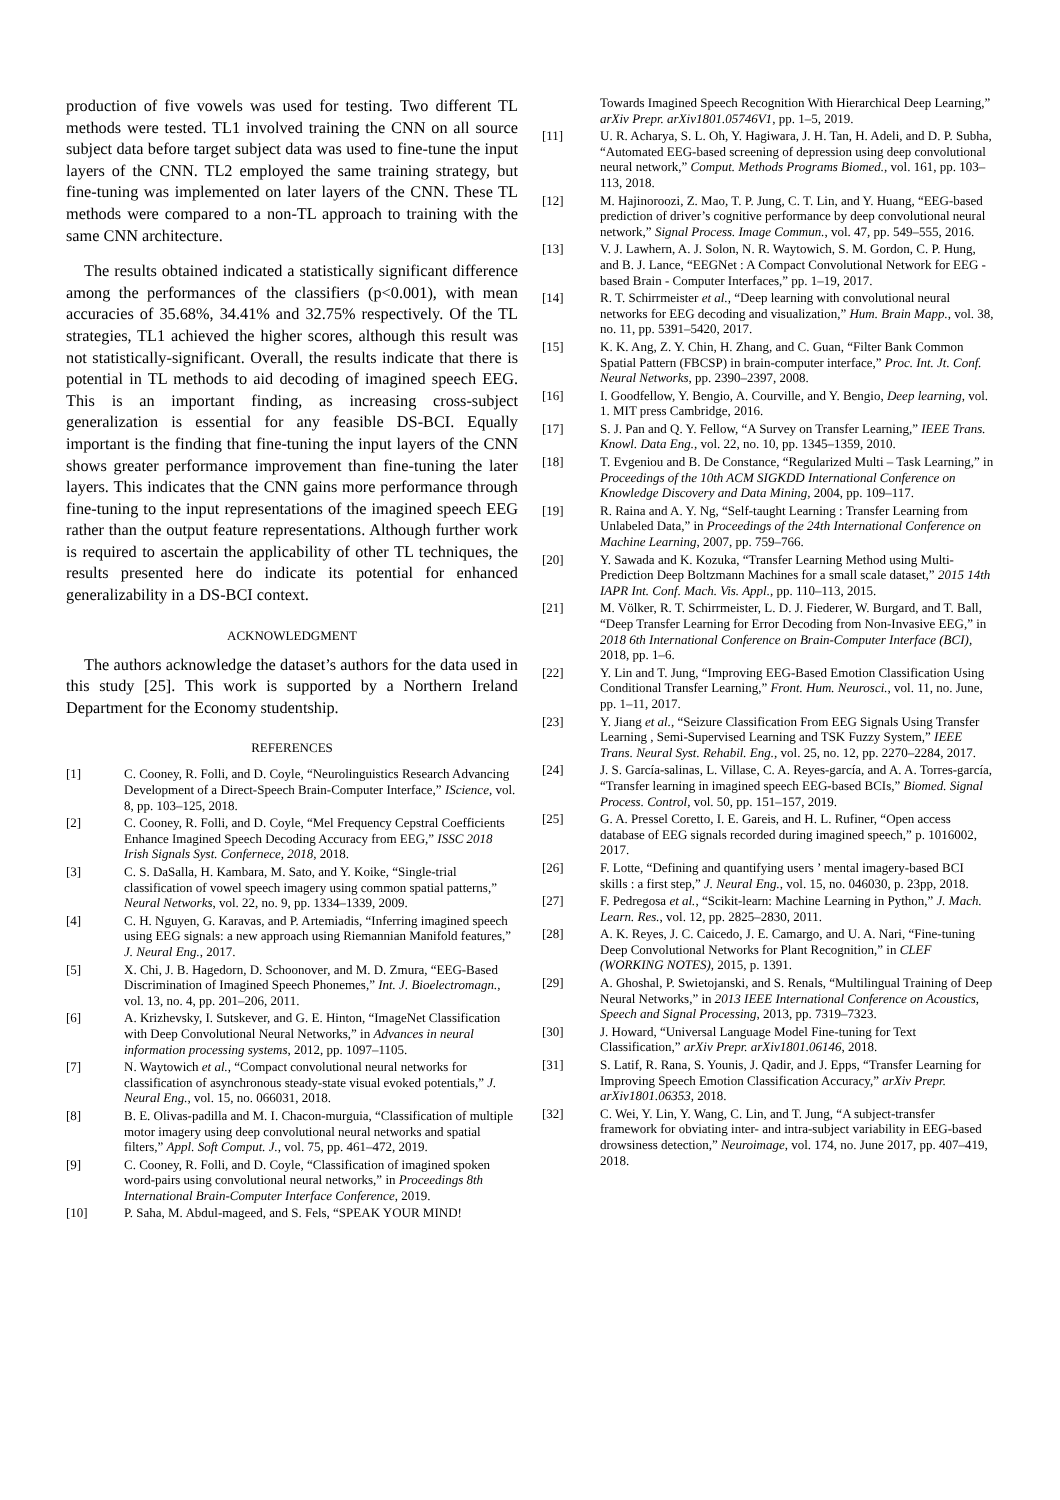production of five vowels was used for testing. Two different TL methods were tested. TL1 involved training the CNN on all source subject data before target subject data was used to fine-tune the input layers of the CNN. TL2 employed the same training strategy, but fine-tuning was implemented on later layers of the CNN. These TL methods were compared to a non-TL approach to training with the same CNN architecture.
The results obtained indicated a statistically significant difference among the performances of the classifiers (p<0.001), with mean accuracies of 35.68%, 34.41% and 32.75% respectively. Of the TL strategies, TL1 achieved the higher scores, although this result was not statistically-significant. Overall, the results indicate that there is potential in TL methods to aid decoding of imagined speech EEG. This is an important finding, as increasing cross-subject generalization is essential for any feasible DS-BCI. Equally important is the finding that fine-tuning the input layers of the CNN shows greater performance improvement than fine-tuning the later layers. This indicates that the CNN gains more performance through fine-tuning to the input representations of the imagined speech EEG rather than the output feature representations. Although further work is required to ascertain the applicability of other TL techniques, the results presented here do indicate its potential for enhanced generalizability in a DS-BCI context.
ACKNOWLEDGMENT
The authors acknowledge the dataset’s authors for the data used in this study [25]. This work is supported by a Northern Ireland Department for the Economy studentship.
REFERENCES
[1] C. Cooney, R. Folli, and D. Coyle, “Neurolinguistics Research Advancing Development of a Direct-Speech Brain-Computer Interface,” IScience, vol. 8, pp. 103–125, 2018.
[2] C. Cooney, R. Folli, and D. Coyle, “Mel Frequency Cepstral Coefficients Enhance Imagined Speech Decoding Accuracy from EEG,” ISSC 2018 Irish Signals Syst. Confernece, 2018, 2018.
[3] C. S. DaSalla, H. Kambara, M. Sato, and Y. Koike, “Single-trial classification of vowel speech imagery using common spatial patterns,” Neural Networks, vol. 22, no. 9, pp. 1334–1339, 2009.
[4] C. H. Nguyen, G. Karavas, and P. Artemiadis, “Inferring imagined speech using EEG signals: a new approach using Riemannian Manifold features,” J. Neural Eng., 2017.
[5] X. Chi, J. B. Hagedorn, D. Schoonover, and M. D. Zmura, “EEG-Based Discrimination of Imagined Speech Phonemes,” Int. J. Bioelectromagn., vol. 13, no. 4, pp. 201–206, 2011.
[6] A. Krizhevsky, I. Sutskever, and G. E. Hinton, “ImageNet Classification with Deep Convolutional Neural Networks,” in Advances in neural information processing systems, 2012, pp. 1097–1105.
[7] N. Waytowich et al., “Compact convolutional neural networks for classification of asynchronous steady-state visual evoked potentials,” J. Neural Eng., vol. 15, no. 066031, 2018.
[8] B. E. Olivas-padilla and M. I. Chacon-murguia, “Classification of multiple motor imagery using deep convolutional neural networks and spatial filters,” Appl. Soft Comput. J., vol. 75, pp. 461–472, 2019.
[9] C. Cooney, R. Folli, and D. Coyle, “Classification of imagined spoken word-pairs using convolutional neural networks,” in Proceedings 8th International Brain-Computer Interface Conference, 2019.
[10] P. Saha, M. Abdul-mageed, and S. Fels, “SPEAK YOUR MIND!
Towards Imagined Speech Recognition With Hierarchical Deep Learning,” arXiv Prepr. arXiv1801.05746V1, pp. 1–5, 2019.
[11] U. R. Acharya, S. L. Oh, Y. Hagiwara, J. H. Tan, H. Adeli, and D. P. Subha, “Automated EEG-based screening of depression using deep convolutional neural network,” Comput. Methods Programs Biomed., vol. 161, pp. 103–113, 2018.
[12] M. Hajinoroozi, Z. Mao, T. P. Jung, C. T. Lin, and Y. Huang, “EEG-based prediction of driver’s cognitive performance by deep convolutional neural network,” Signal Process. Image Commun., vol. 47, pp. 549–555, 2016.
[13] V. J. Lawhern, A. J. Solon, N. R. Waytowich, S. M. Gordon, C. P. Hung, and B. J. Lance, “EEGNet : A Compact Convolutional Network for EEG - based Brain - Computer Interfaces,” pp. 1–19, 2017.
[14] R. T. Schirrmeister et al., “Deep learning with convolutional neural networks for EEG decoding and visualization,” Hum. Brain Mapp., vol. 38, no. 11, pp. 5391–5420, 2017.
[15] K. K. Ang, Z. Y. Chin, H. Zhang, and C. Guan, “Filter Bank Common Spatial Pattern (FBCSP) in brain-computer interface,” Proc. Int. Jt. Conf. Neural Networks, pp. 2390–2397, 2008.
[16] I. Goodfellow, Y. Bengio, A. Courville, and Y. Bengio, Deep learning, vol. 1. MIT press Cambridge, 2016.
[17] S. J. Pan and Q. Y. Fellow, “A Survey on Transfer Learning,” IEEE Trans. Knowl. Data Eng., vol. 22, no. 10, pp. 1345–1359, 2010.
[18] T. Evgeniou and B. De Constance, “Regularized Multi – Task Learning,” in Proceedings of the 10th ACM SIGKDD International Conference on Knowledge Discovery and Data Mining, 2004, pp. 109–117.
[19] R. Raina and A. Y. Ng, “Self-taught Learning : Transfer Learning from Unlabeled Data,” in Proceedings of the 24th International Conference on Machine Learning, 2007, pp. 759–766.
[20] Y. Sawada and K. Kozuka, “Transfer Learning Method using Multi-Prediction Deep Boltzmann Machines for a small scale dataset,” 2015 14th IAPR Int. Conf. Mach. Vis. Appl., pp. 110–113, 2015.
[21] M. Völker, R. T. Schirrmeister, L. D. J. Fiederer, W. Burgard, and T. Ball, “Deep Transfer Learning for Error Decoding from Non-Invasive EEG,” in 2018 6th International Conference on Brain-Computer Interface (BCI), 2018, pp. 1–6.
[22] Y. Lin and T. Jung, “Improving EEG-Based Emotion Classification Using Conditional Transfer Learning,” Front. Hum. Neurosci., vol. 11, no. June, pp. 1–11, 2017.
[23] Y. Jiang et al., “Seizure Classification From EEG Signals Using Transfer Learning , Semi-Supervised Learning and TSK Fuzzy System,” IEEE Trans. Neural Syst. Rehabil. Eng., vol. 25, no. 12, pp. 2270–2284, 2017.
[24] J. S. García-salinas, L. Villase, C. A. Reyes-garcía, and A. A. Torres-garcía, “Transfer learning in imagined speech EEG-based BCIs,” Biomed. Signal Process. Control, vol. 50, pp. 151–157, 2019.
[25] G. A. Pressel Coretto, I. E. Gareis, and H. L. Rufiner, “Open access database of EEG signals recorded during imagined speech,” p. 1016002, 2017.
[26] F. Lotte, “Defining and quantifying users ’ mental imagery-based BCI skills : a first step,” J. Neural Eng., vol. 15, no. 046030, p. 23pp, 2018.
[27] F. Pedregosa et al., “Scikit-learn: Machine Learning in Python,” J. Mach. Learn. Res., vol. 12, pp. 2825–2830, 2011.
[28] A. K. Reyes, J. C. Caicedo, J. E. Camargo, and U. A. Nari, “Fine-tuning Deep Convolutional Networks for Plant Recognition,” in CLEF (WORKING NOTES), 2015, p. 1391.
[29] A. Ghoshal, P. Swietojanski, and S. Renals, “Multilingual Training of Deep Neural Networks,” in 2013 IEEE International Conference on Acoustics, Speech and Signal Processing, 2013, pp. 7319–7323.
[30] J. Howard, “Universal Language Model Fine-tuning for Text Classification,” arXiv Prepr. arXiv1801.06146, 2018.
[31] S. Latif, R. Rana, S. Younis, J. Qadir, and J. Epps, “Transfer Learning for Improving Speech Emotion Classification Accuracy,” arXiv Prepr. arXiv1801.06353, 2018.
[32] C. Wei, Y. Lin, Y. Wang, C. Lin, and T. Jung, “A subject-transfer framework for obviating inter- and intra-subject variability in EEG-based drowsiness detection,” Neuroimage, vol. 174, no. June 2017, pp. 407–419, 2018.